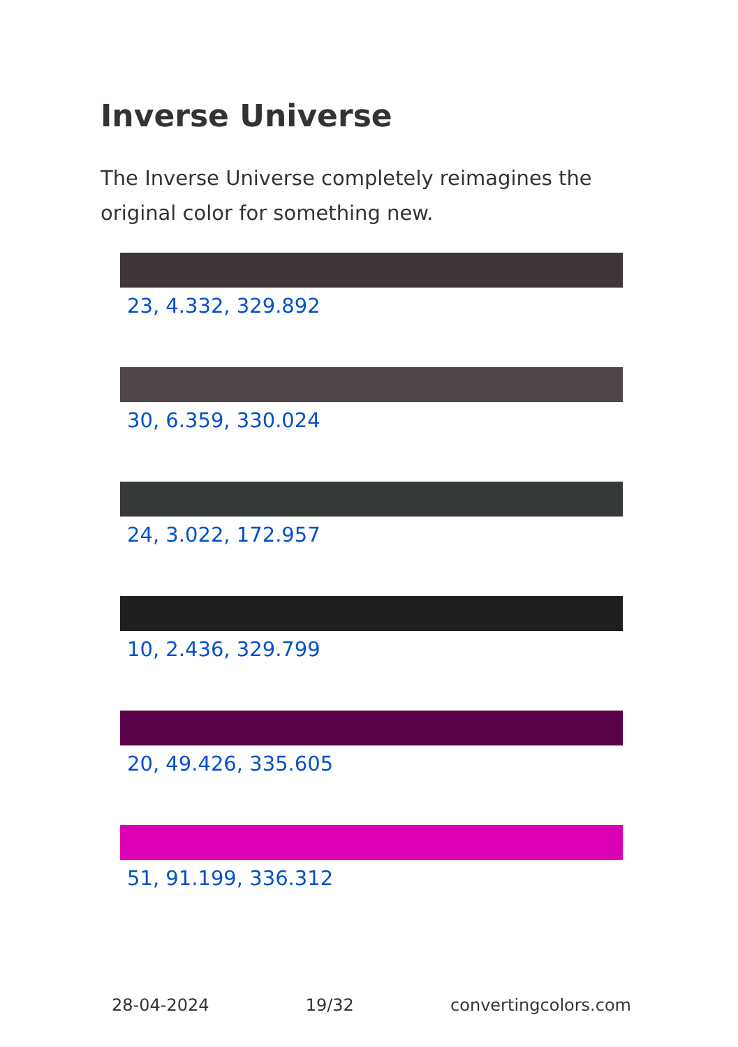Inverse Universe
The Inverse Universe completely reimagines the original color for something new.
23, 4.332, 329.892
30, 6.359, 330.024
24, 3.022, 172.957
10, 2.436, 329.799
20, 49.426, 335.605
51, 91.199, 336.312
28-04-2024 19/32 convertingcolors.com